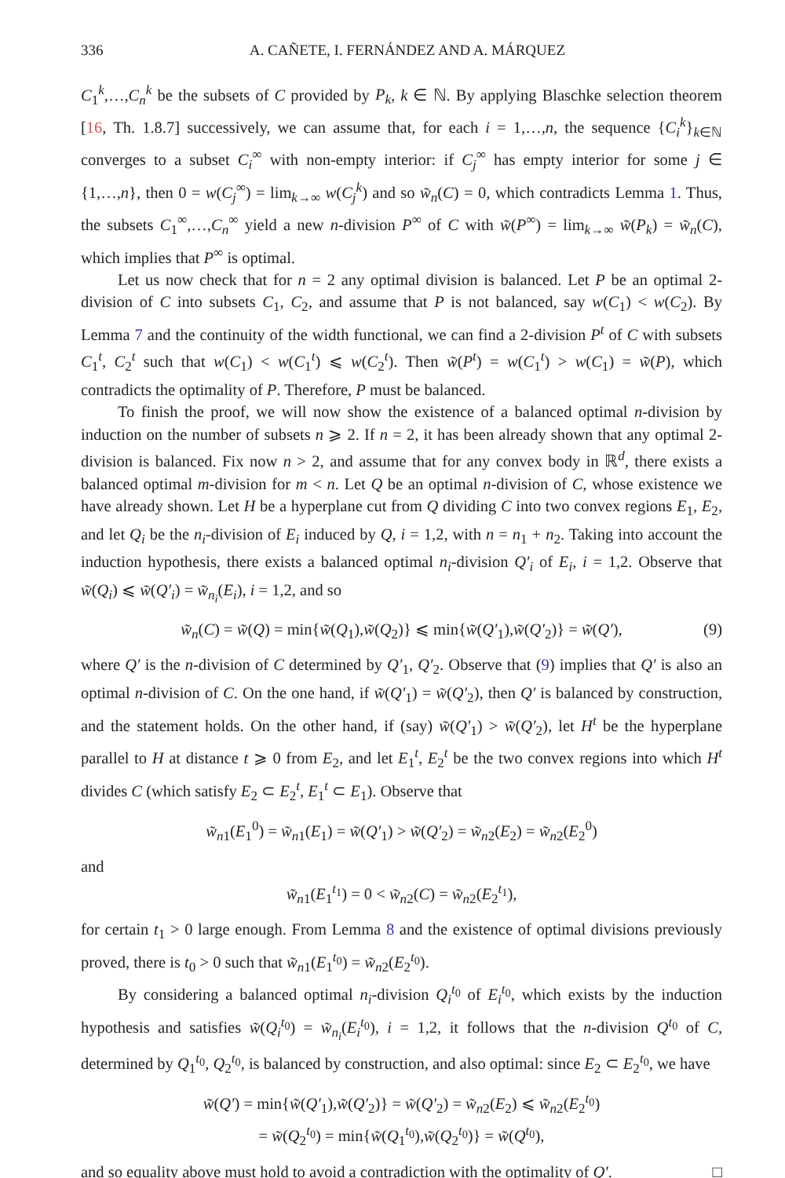336 A. CAÑETE, I. FERNÁNDEZ AND A. MÁRQUEZ
C<sub>1</sub><sup>k</sup>,…,C<sub>n</sub><sup>k</sup> be the subsets of C provided by P<sub>k</sub>, k ∈ ℕ. By applying Blaschke selection theorem [16, Th. 1.8.7] successively, we can assume that, for each i = 1,…,n, the sequence {C<sub>i</sub><sup>k</sup>}<sub>k∈ℕ</sub> converges to a subset C<sub>i</sub><sup>∞</sup> with non-empty interior: if C<sub>j</sub><sup>∞</sup> has empty interior for some j ∈ {1,…,n}, then 0 = w(C<sub>j</sub><sup>∞</sup>) = lim<sub>k→∞</sub> w(C<sub>j</sub><sup>k</sup>) and so w̃<sub>n</sub>(C) = 0, which contradicts Lemma 1. Thus, the subsets C<sub>1</sub><sup>∞</sup>,…,C<sub>n</sub><sup>∞</sup> yield a new n-division P<sup>∞</sup> of C with w̃(P<sup>∞</sup>) = lim<sub>k→∞</sub> w̃(P<sub>k</sub>) = w̃<sub>n</sub>(C), which implies that P<sup>∞</sup> is optimal.
Let us now check that for n = 2 any optimal division is balanced. Let P be an optimal 2-division of C into subsets C<sub>1</sub>, C<sub>2</sub>, and assume that P is not balanced, say w(C<sub>1</sub>) < w(C<sub>2</sub>). By Lemma 7 and the continuity of the width functional, we can find a 2-division P<sup>t</sup> of C with subsets C<sub>1</sub><sup>t</sup>, C<sub>2</sub><sup>t</sup> such that w(C<sub>1</sub>) < w(C<sub>1</sub><sup>t</sup>) ⩽ w(C<sub>2</sub><sup>t</sup>). Then w̃(P<sup>t</sup>) = w(C<sub>1</sub><sup>t</sup>) > w(C<sub>1</sub>) = w̃(P), which contradicts the optimality of P. Therefore, P must be balanced.
To finish the proof, we will now show the existence of a balanced optimal n-division by induction on the number of subsets n ⩾ 2. If n = 2, it has been already shown that any optimal 2-division is balanced. Fix now n > 2, and assume that for any convex body in ℝ<sup>d</sup>, there exists a balanced optimal m-division for m < n. Let Q be an optimal n-division of C, whose existence we have already shown. Let H be a hyperplane cut from Q dividing C into two convex regions E<sub>1</sub>, E<sub>2</sub>, and let Q<sub>i</sub> be the n<sub>i</sub>-division of E<sub>i</sub> induced by Q, i = 1,2, with n = n<sub>1</sub> + n<sub>2</sub>. Taking into account the induction hypothesis, there exists a balanced optimal n<sub>i</sub>-division Q′<sub>i</sub> of E<sub>i</sub>, i = 1,2. Observe that w̃(Q<sub>i</sub>) ⩽ w̃(Q′<sub>i</sub>) = w̃<sub>n<sub>i</sub></sub>(E<sub>i</sub>), i = 1,2, and so
w̃<sub>n</sub>(C) = w̃(Q) = min{w̃(Q<sub>1</sub>),w̃(Q<sub>2</sub>)} ⩽ min{w̃(Q′<sub>1</sub>),w̃(Q′<sub>2</sub>)} = w̃(Q′), (9)
where Q′ is the n-division of C determined by Q′<sub>1</sub>, Q′<sub>2</sub>. Observe that (9) implies that Q′ is also an optimal n-division of C. On the one hand, if w̃(Q′<sub>1</sub>) = w̃(Q′<sub>2</sub>), then Q′ is balanced by construction, and the statement holds. On the other hand, if (say) w̃(Q′<sub>1</sub>) > w̃(Q′<sub>2</sub>), let H<sup>t</sup> be the hyperplane parallel to H at distance t ⩾ 0 from E<sub>2</sub>, and let E<sub>1</sub><sup>t</sup>, E<sub>2</sub><sup>t</sup> be the two convex regions into which H<sup>t</sup> divides C (which satisfy E<sub>2</sub> ⊂ E<sub>2</sub><sup>t</sup>, E<sub>1</sub><sup>t</sup> ⊂ E<sub>1</sub>). Observe that
w̃<sub>n</sub><sub>1</sub>(E<sub>1</sub><sup>0</sup>) = w̃<sub>n</sub><sub>1</sub>(E<sub>1</sub>) = w̃(Q′<sub>1</sub>) > w̃(Q′<sub>2</sub>) = w̃<sub>n</sub><sub>2</sub>(E<sub>2</sub>) = w̃<sub>n</sub><sub>2</sub>(E<sub>2</sub><sup>0</sup>)
and
w̃<sub>n</sub><sub>1</sub>(E<sub>1</sub><sup>t<sub>1</sub></sup>) = 0 < w̃<sub>n</sub><sub>2</sub>(C) = w̃<sub>n</sub><sub>2</sub>(E<sub>2</sub><sup>t<sub>1</sub></sup>),
for certain t<sub>1</sub> > 0 large enough. From Lemma 8 and the existence of optimal divisions previously proved, there is t<sub>0</sub> > 0 such that w̃<sub>n</sub><sub>1</sub>(E<sub>1</sub><sup>t<sub>0</sub></sup>) = w̃<sub>n</sub><sub>2</sub>(E<sub>2</sub><sup>t<sub>0</sub></sup>).
By considering a balanced optimal n<sub>i</sub>-division Q<sub>i</sub><sup>t<sub>0</sub></sup> of E<sub>i</sub><sup>t<sub>0</sub></sup>, which exists by the induction hypothesis and satisfies w̃(Q<sub>i</sub><sup>t<sub>0</sub></sup>) = w̃<sub>n<sub>i</sub></sub>(E<sub>i</sub><sup>t<sub>0</sub></sup>), i = 1,2, it follows that the n-division Q<sup>t<sub>0</sub></sup> of C, determined by Q<sub>1</sub><sup>t<sub>0</sub></sup>, Q<sub>2</sub><sup>t<sub>0</sub></sup>, is balanced by construction, and also optimal: since E<sub>2</sub> ⊂ E<sub>2</sub><sup>t<sub>0</sub></sup>, we have
w̃(Q′) = min{w̃(Q′<sub>1</sub>),w̃(Q′<sub>2</sub>)} = w̃(Q′<sub>2</sub>) = w̃<sub>n</sub><sub>2</sub>(E<sub>2</sub>) ⩽ w̃<sub>n</sub><sub>2</sub>(E<sub>2</sub><sup>t<sub>0</sub></sup>)
= w̃(Q<sub>2</sub><sup>t<sub>0</sub></sup>) = min{w̃(Q<sub>1</sub><sup>t<sub>0</sub></sup>),w̃(Q<sub>2</sub><sup>t<sub>0</sub></sup>)} = w̃(Q<sup>t<sub>0</sub></sup>),
and so equality above must hold to avoid a contradiction with the optimality of Q′. □